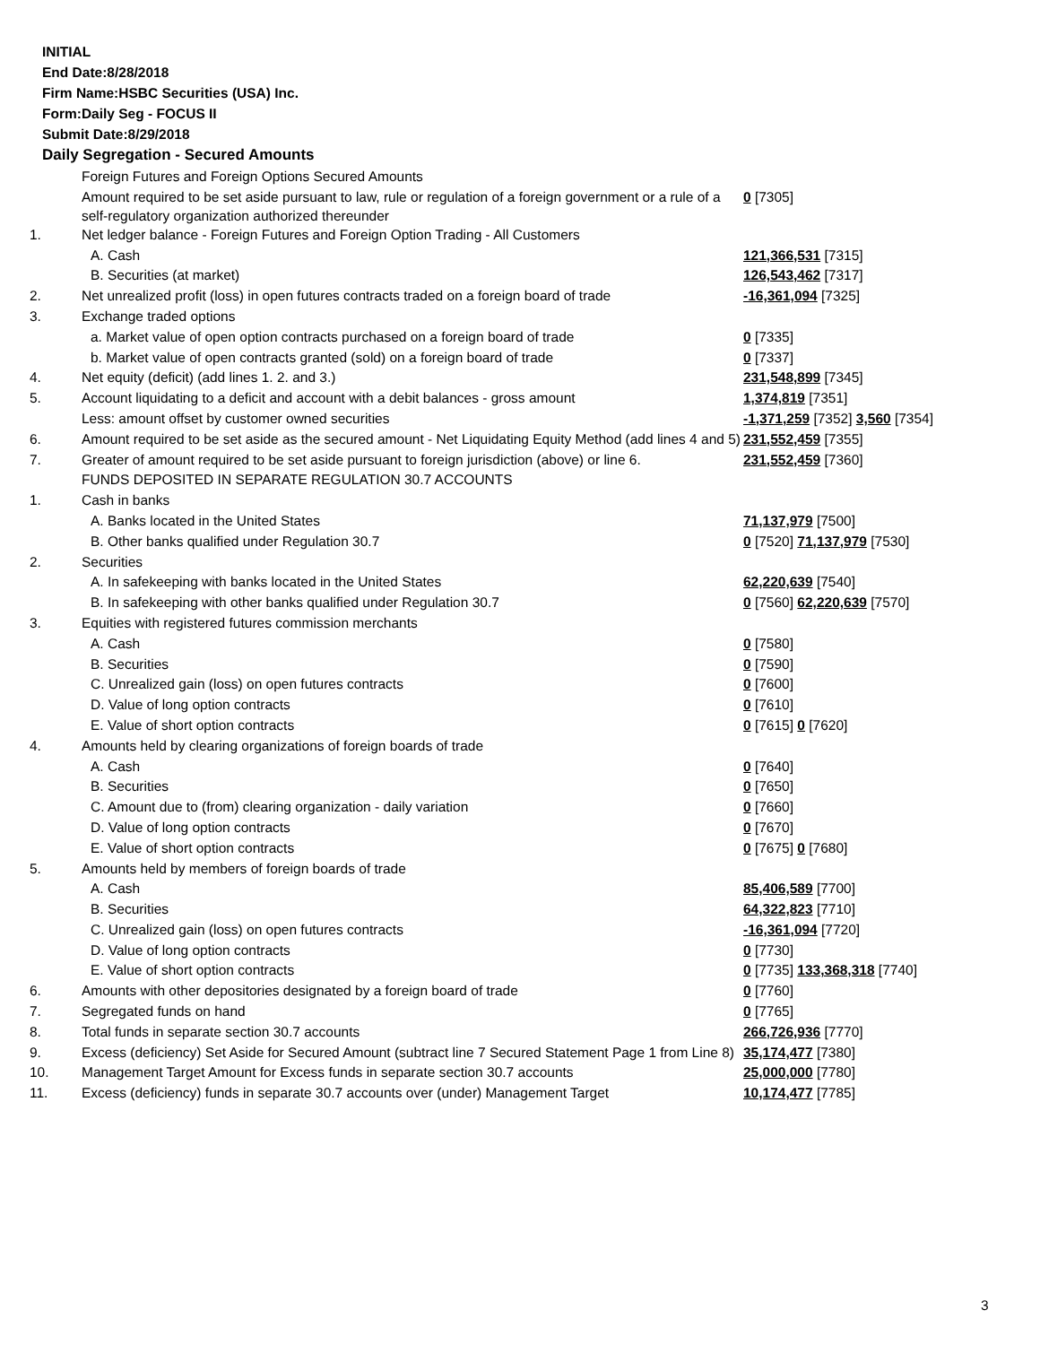INITIAL
End Date:8/28/2018
Firm Name:HSBC Securities (USA) Inc.
Form:Daily Seg - FOCUS II
Submit Date:8/29/2018
Daily Segregation - Secured Amounts
| | Foreign Futures and Foreign Options Secured Amounts | |
| | Amount required to be set aside pursuant to law, rule or regulation of a foreign government or a rule of a self-regulatory organization authorized thereunder | 0 [7305] |
| 1. | Net ledger balance - Foreign Futures and Foreign Option Trading - All Customers | |
| | A. Cash | 121,366,531 [7315] |
| | B. Securities (at market) | 126,543,462 [7317] |
| 2. | Net unrealized profit (loss) in open futures contracts traded on a foreign board of trade | -16,361,094 [7325] |
| 3. | Exchange traded options | |
| | a. Market value of open option contracts purchased on a foreign board of trade | 0 [7335] |
| | b. Market value of open contracts granted (sold) on a foreign board of trade | 0 [7337] |
| 4. | Net equity (deficit) (add lines 1. 2. and 3.) | 231,548,899 [7345] |
| 5. | Account liquidating to a deficit and account with a debit balances - gross amount | 1,374,819 [7351] |
| | Less: amount offset by customer owned securities | -1,371,259 [7352] 3,560 [7354] |
| 6. | Amount required to be set aside as the secured amount - Net Liquidating Equity Method (add lines 4 and 5) | 231,552,459 [7355] |
| 7. | Greater of amount required to be set aside pursuant to foreign jurisdiction (above) or line 6. | 231,552,459 [7360] |
| | FUNDS DEPOSITED IN SEPARATE REGULATION 30.7 ACCOUNTS | |
| 1. | Cash in banks | |
| | A. Banks located in the United States | 71,137,979 [7500] |
| | B. Other banks qualified under Regulation 30.7 | 0 [7520] 71,137,979 [7530] |
| 2. | Securities | |
| | A. In safekeeping with banks located in the United States | 62,220,639 [7540] |
| | B. In safekeeping with other banks qualified under Regulation 30.7 | 0 [7560] 62,220,639 [7570] |
| 3. | Equities with registered futures commission merchants | |
| | A. Cash | 0 [7580] |
| | B. Securities | 0 [7590] |
| | C. Unrealized gain (loss) on open futures contracts | 0 [7600] |
| | D. Value of long option contracts | 0 [7610] |
| | E. Value of short option contracts | 0 [7615] 0 [7620] |
| 4. | Amounts held by clearing organizations of foreign boards of trade | |
| | A. Cash | 0 [7640] |
| | B. Securities | 0 [7650] |
| | C. Amount due to (from) clearing organization - daily variation | 0 [7660] |
| | D. Value of long option contracts | 0 [7670] |
| | E. Value of short option contracts | 0 [7675] 0 [7680] |
| 5. | Amounts held by members of foreign boards of trade | |
| | A. Cash | 85,406,589 [7700] |
| | B. Securities | 64,322,823 [7710] |
| | C. Unrealized gain (loss) on open futures contracts | -16,361,094 [7720] |
| | D. Value of long option contracts | 0 [7730] |
| | E. Value of short option contracts | 0 [7735] 133,368,318 [7740] |
| 6. | Amounts with other depositories designated by a foreign board of trade | 0 [7760] |
| 7. | Segregated funds on hand | 0 [7765] |
| 8. | Total funds in separate section 30.7 accounts | 266,726,936 [7770] |
| 9. | Excess (deficiency) Set Aside for Secured Amount (subtract line 7 Secured Statement Page 1 from Line 8) | 35,174,477 [7380] |
| 10. | Management Target Amount for Excess funds in separate section 30.7 accounts | 25,000,000 [7780] |
| 11. | Excess (deficiency) funds in separate 30.7 accounts over (under) Management Target | 10,174,477 [7785] |
3